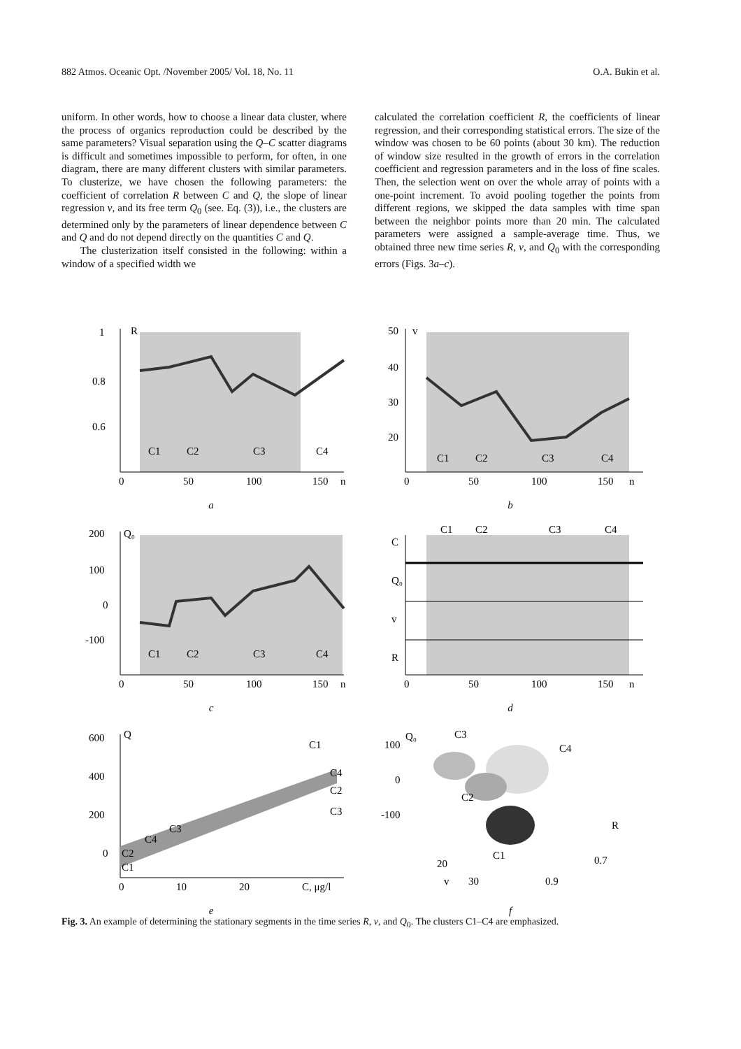882 Atmos. Oceanic Opt. /November 2005/ Vol. 18, No. 11 O.A. Bukin et al.
uniform. In other words, how to choose a linear data cluster, where the process of organics reproduction could be described by the same parameters? Visual separation using the Q–C scatter diagrams is difficult and sometimes impossible to perform, for often, in one diagram, there are many different clusters with similar parameters. To clusterize, we have chosen the following parameters: the coefficient of correlation R between C and Q, the slope of linear regression v, and its free term Q<sub>0</sub> (see. Eq. (3)), i.e., the clusters are determined only by the parameters of linear dependence between C and Q and do not depend directly on the quantities C and Q.
The clusterization itself consisted in the following: within a window of a specified width we
calculated the correlation coefficient R, the coefficients of linear regression, and their corresponding statistical errors. The size of the window was chosen to be 60 points (about 30 km). The reduction of window size resulted in the growth of errors in the correlation coefficient and regression parameters and in the loss of fine scales. Then, the selection went on over the whole array of points with a one-point increment. To avoid pooling together the points from different regions, we skipped the data samples with time span between the neighbor points more than 20 min. The calculated parameters were assigned a sample-average time. Thus, we obtained three new time series R, v, and Q<sub>0</sub> with the corresponding errors (Figs. 3a–c).
1
0.8
0.6
R
C1
C2
C3
C4
0
50
100
150
n
a
50
40
30
20
v
C1
C2
C3
C4
0
50
100
150
n
b
200
100
0
-100
Q₀
C1
C2
C3
C4
0
50
100
150
n
c
C1
C2
C3
C4
C
Q₀
v
R
0
50
100
150
n
d
600
400
200
0
Q
C1
C4
C2
C3
C3
C4
C2
C1
0
10
20
C, μg/l
e
100
0
-100
Q₀
C3
C4
C2
C1
20
v
30
0.9
0.7
R
f
Fig. 3. An example of determining the stationary segments in the time series R, v, and Q<sub>0</sub>. The clusters C1–C4 are emphasized.